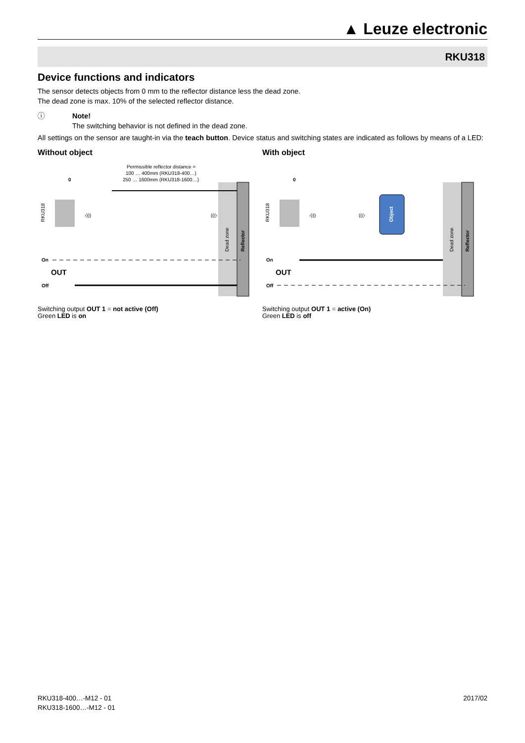▲ Leuze electronic
RKU318
Device functions and indicators
The sensor detects objects from 0 mm to the reflector distance less the dead zone.
The dead zone is max. 10% of the selected reflector distance.
ⓘ Note!
The switching behavior is not defined in the dead zone.
All settings on the sensor are taught-in via the teach button. Device status and switching states are indicated as follows by means of a LED:
Without object
Permissible reflector distance =
100 … 400mm (RKU318-400…)
250 … 1600mm (RKU318-1600…)
0
RKU318
›)))
(((‹
Dead zone
Reflector
On
OUT
Off
Switching output OUT 1 = not active (Off)
Green LED is on
With object
0
Object
RKU318
›)))
(((‹
Dead zone
Reflector
On
OUT
Off
Switching output OUT 1 = active (On)
Green LED is off
RKU318-400…-M12 - 01
RKU318-1600…-M12 - 01
2017/02